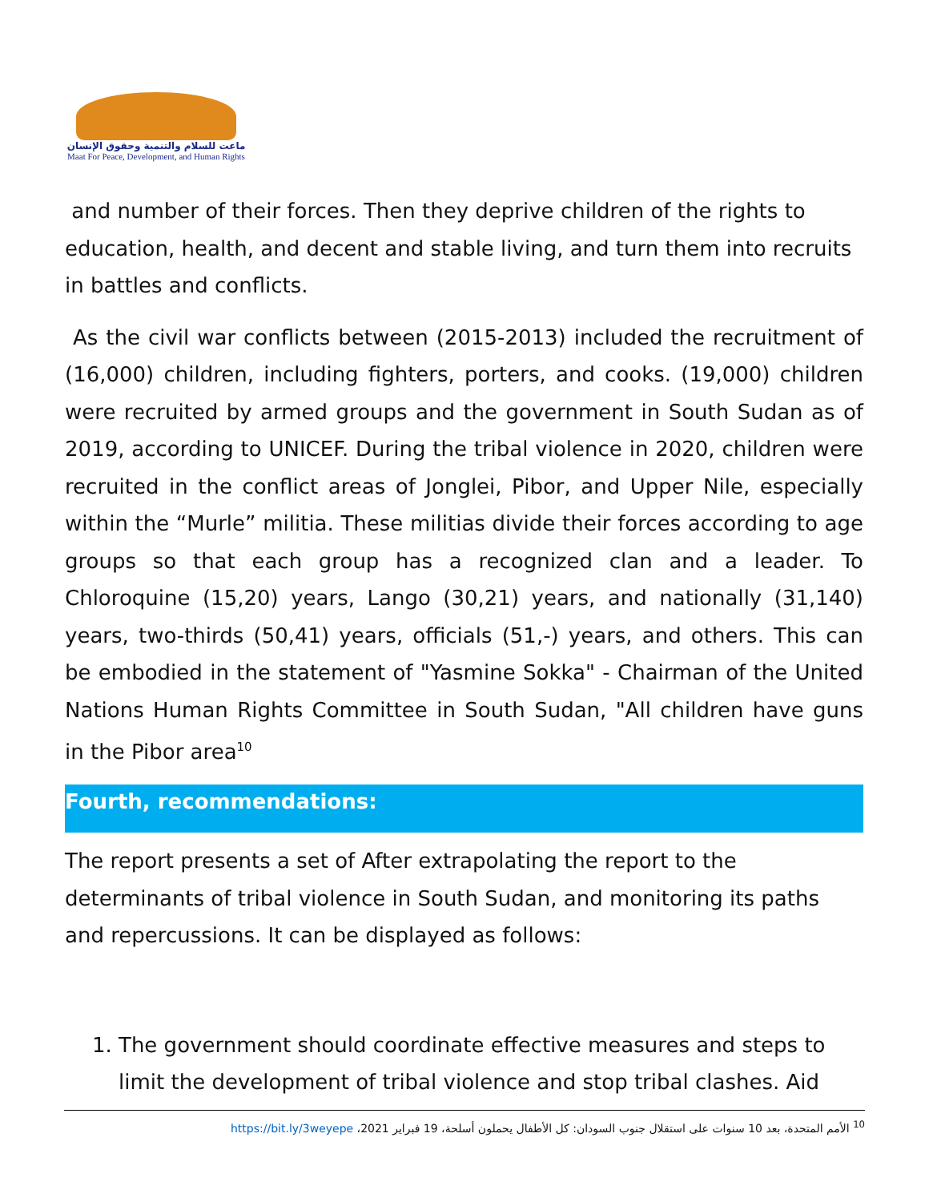ماعت للسلام والتنمية وحقوق الإنسان
Maat For Peace, Development, and Human Rights
and number of their forces. Then they deprive children of the rights to education, health, and decent and stable living, and turn them into recruits in battles and conflicts.
As the civil war conflicts between (2015-2013) included the recruitment of (16,000) children, including fighters, porters, and cooks. (19,000) children were recruited by armed groups and the government in South Sudan as of 2019, according to UNICEF. During the tribal violence in 2020, children were recruited in the conflict areas of Jonglei, Pibor, and Upper Nile, especially within the “Murle” militia. These militias divide their forces according to age groups so that each group has a recognized clan and a leader. To Chloroquine (15,20) years, Lango (30,21) years, and nationally (31,140) years, two-thirds (50,41) years, officials (51,-) years, and others. This can be embodied in the statement of "Yasmine Sokka" - Chairman of the United Nations Human Rights Committee in South Sudan, "All children have guns in the Pibor area<sup>10</sup>
Fourth, recommendations:
The report presents a set of After extrapolating the report to the determinants of tribal violence in South Sudan, and monitoring its paths and repercussions. It can be displayed as follows:
1. The government should coordinate effective measures and steps to limit the development of tribal violence and stop tribal clashes. Aid
<sup>10</sup> الأمم المتحدة، بعد 10 سنوات على استقلال جنوب السودان: كل الأطفال يحملون أسلحة، 19 فبراير https://bit.ly/3weyepe ،2021